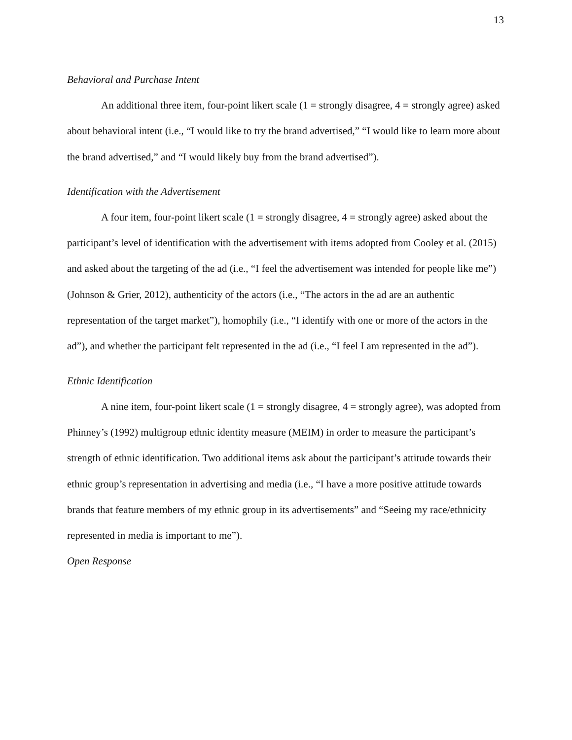13
Behavioral and Purchase Intent
An additional three item, four-point likert scale (1 = strongly disagree, 4 = strongly agree) asked about behavioral intent (i.e., “I would like to try the brand advertised,” “I would like to learn more about the brand advertised,” and “I would likely buy from the brand advertised”).
Identification with the Advertisement
A four item, four-point likert scale (1 = strongly disagree, 4 = strongly agree) asked about the participant’s level of identification with the advertisement with items adopted from Cooley et al. (2015) and asked about the targeting of the ad (i.e., “I feel the advertisement was intended for people like me”) (Johnson & Grier, 2012), authenticity of the actors (i.e., “The actors in the ad are an authentic representation of the target market”), homophily (i.e., “I identify with one or more of the actors in the ad”), and whether the participant felt represented in the ad (i.e., “I feel I am represented in the ad”).
Ethnic Identification
A nine item, four-point likert scale (1 = strongly disagree, 4 = strongly agree), was adopted from Phinney’s (1992) multigroup ethnic identity measure (MEIM) in order to measure the participant’s strength of ethnic identification. Two additional items ask about the participant’s attitude towards their ethnic group’s representation in advertising and media (i.e., “I have a more positive attitude towards brands that feature members of my ethnic group in its advertisements” and “Seeing my race/ethnicity represented in media is important to me”).
Open Response